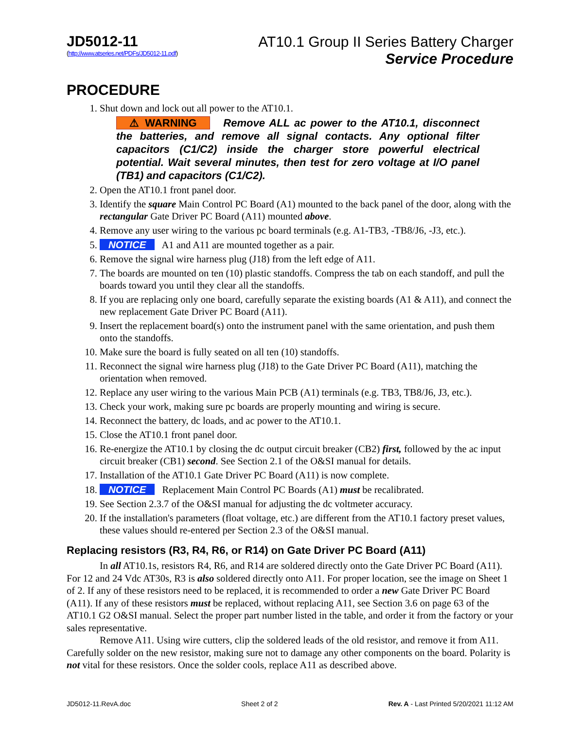JD5012-11
(http://www.atseries.net/PDFs/JD5012-11.pdf)
AT10.1 Group II Series Battery Charger
Service Procedure
PROCEDURE
1. Shut down and lock out all power to the AT10.1.
⚠ WARNING Remove ALL ac power to the AT10.1, disconnect the batteries, and remove all signal contacts. Any optional filter capacitors (C1/C2) inside the charger store powerful electrical potential. Wait several minutes, then test for zero voltage at I/O panel (TB1) and capacitors (C1/C2).
2. Open the AT10.1 front panel door.
3. Identify the square Main Control PC Board (A1) mounted to the back panel of the door, along with the rectangular Gate Driver PC Board (A11) mounted above.
4. Remove any user wiring to the various pc board terminals (e.g. A1-TB3, -TB8/J6, -J3, etc.).
5. NOTICE A1 and A11 are mounted together as a pair.
6. Remove the signal wire harness plug (J18) from the left edge of A11.
7. The boards are mounted on ten (10) plastic standoffs. Compress the tab on each standoff, and pull the boards toward you until they clear all the standoffs.
8. If you are replacing only one board, carefully separate the existing boards (A1 & A11), and connect the new replacement Gate Driver PC Board (A11).
9. Insert the replacement board(s) onto the instrument panel with the same orientation, and push them onto the standoffs.
10. Make sure the board is fully seated on all ten (10) standoffs.
11. Reconnect the signal wire harness plug (J18) to the Gate Driver PC Board (A11), matching the orientation when removed.
12. Replace any user wiring to the various Main PCB (A1) terminals (e.g. TB3, TB8/J6, J3, etc.).
13. Check your work, making sure pc boards are properly mounting and wiring is secure.
14. Reconnect the battery, dc loads, and ac power to the AT10.1.
15. Close the AT10.1 front panel door.
16. Re-energize the AT10.1 by closing the dc output circuit breaker (CB2) first, followed by the ac input circuit breaker (CB1) second. See Section 2.1 of the O&SI manual for details.
17. Installation of the AT10.1 Gate Driver PC Board (A11) is now complete.
18. NOTICE Replacement Main Control PC Boards (A1) must be recalibrated.
19. See Section 2.3.7 of the O&SI manual for adjusting the dc voltmeter accuracy.
20. If the installation's parameters (float voltage, etc.) are different from the AT10.1 factory preset values, these values should re-entered per Section 2.3 of the O&SI manual.
Replacing resistors (R3, R4, R6, or R14) on Gate Driver PC Board (A11)
In all AT10.1s, resistors R4, R6, and R14 are soldered directly onto the Gate Driver PC Board (A11). For 12 and 24 Vdc AT30s, R3 is also soldered directly onto A11. For proper location, see the image on Sheet 1 of 2. If any of these resistors need to be replaced, it is recommended to order a new Gate Driver PC Board (A11). If any of these resistors must be replaced, without replacing A11, see Section 3.6 on page 63 of the AT10.1 G2 O&SI manual. Select the proper part number listed in the table, and order it from the factory or your sales representative.
Remove A11. Using wire cutters, clip the soldered leads of the old resistor, and remove it from A11. Carefully solder on the new resistor, making sure not to damage any other components on the board. Polarity is not vital for these resistors. Once the solder cools, replace A11 as described above.
JD5012-11.RevA.doc Sheet 2 of 2 Rev. A - Last Printed 5/20/2021 11:12 AM